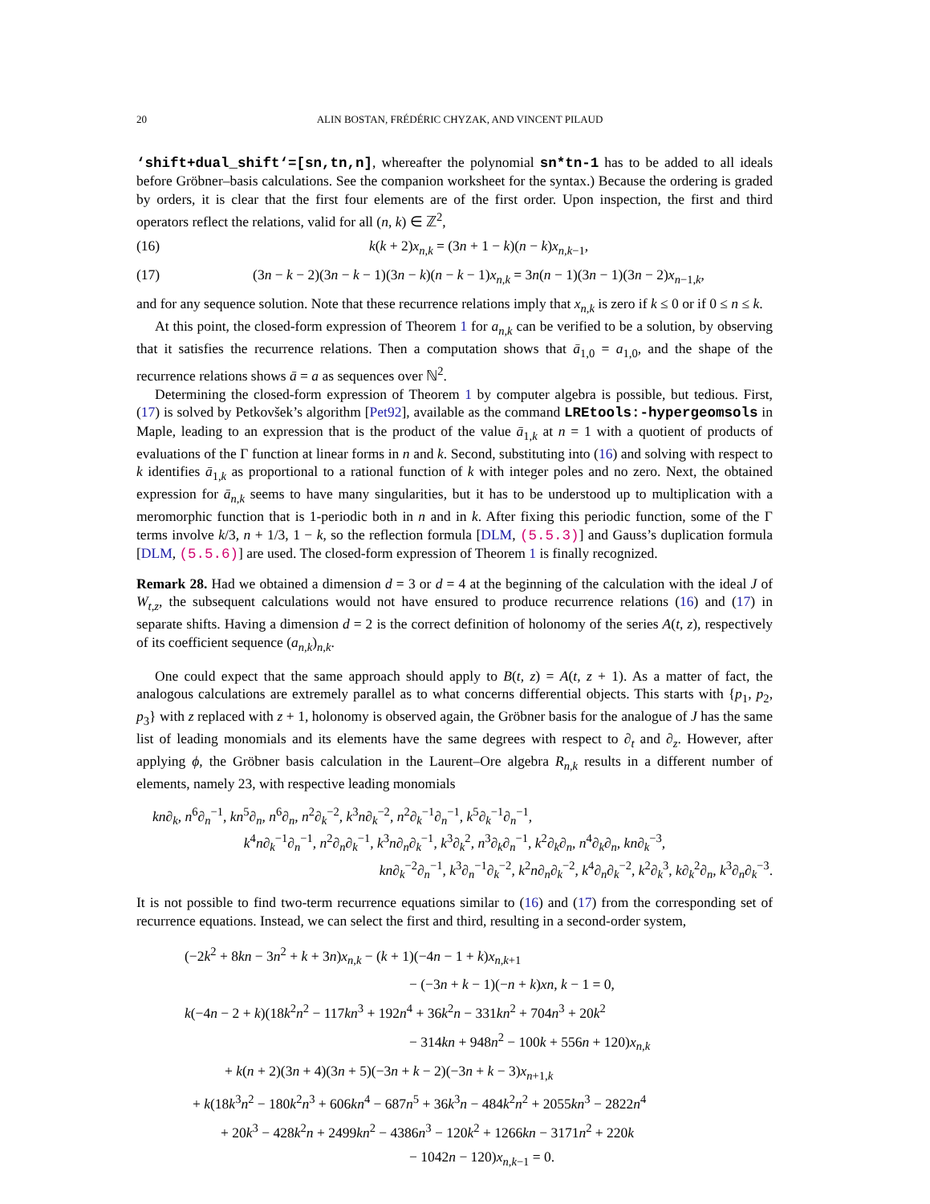20 ALIN BOSTAN, FRÉDÉRIC CHYZAK, AND VINCENT PILAUD
‘shift+dual_shift‘=[sn,tn,n], whereafter the polynomial sn*tn-1 has to be added to all ideals before Gröbner–basis calculations. See the companion worksheet for the syntax.) Because the ordering is graded by orders, it is clear that the first four elements are of the first order. Upon inspection, the first and third operators reflect the relations, valid for all (n, k) ∈ ℤ<sup>2</sup>,
(16) k(k + 2)x<sub>n,k</sub> = (3n + 1 − k)(n − k)x<sub>n,k−1</sub>,
(17) (3n − k − 2)(3n − k − 1)(3n − k)(n − k − 1)x<sub>n,k</sub> = 3n(n − 1)(3n − 1)(3n − 2)x<sub>n−1,k</sub>,
and for any sequence solution. Note that these recurrence relations imply that x<sub>n,k</sub> is zero if k ≤ 0 or if 0 ≤ n ≤ k.
At this point, the closed-form expression of Theorem 1 for a<sub>n,k</sub> can be verified to be a solution, by observing that it satisfies the recurrence relations. Then a computation shows that ā<sub>1,0</sub> = a<sub>1,0</sub>, and the shape of the recurrence relations shows ā = a as sequences over ℕ<sup>2</sup>.
Determining the closed-form expression of Theorem 1 by computer algebra is possible, but tedious. First, (17) is solved by Petkovšek’s algorithm [Pet92], available as the command LREtools:-hypergeomsols in Maple, leading to an expression that is the product of the value ā<sub>1,k</sub> at n = 1 with a quotient of products of evaluations of the Γ function at linear forms in n and k. Second, substituting into (16) and solving with respect to k identifies ā<sub>1,k</sub> as proportional to a rational function of k with integer poles and no zero. Next, the obtained expression for ā<sub>n,k</sub> seems to have many singularities, but it has to be understood up to multiplication with a meromorphic function that is 1-periodic both in n and in k. After fixing this periodic function, some of the Γ terms involve k/3, n + 1/3, 1 − k, so the reflection formula [DLM, (5.5.3)] and Gauss’s duplication formula [DLM, (5.5.6)] are used. The closed-form expression of Theorem 1 is finally recognized.
Remark 28. Had we obtained a dimension d = 3 or d = 4 at the beginning of the calculation with the ideal J of W<sub>t,z</sub>, the subsequent calculations would not have ensured to produce recurrence relations (16) and (17) in separate shifts. Having a dimension d = 2 is the correct definition of holonomy of the series A(t, z), respectively of its coefficient sequence (a<sub>n,k</sub>)<sub>n,k</sub>.
One could expect that the same approach should apply to B(t, z) = A(t, z + 1). As a matter of fact, the analogous calculations are extremely parallel as to what concerns differential objects. This starts with {p<sub>1</sub>, p<sub>2</sub>, p<sub>3</sub>} with z replaced with z + 1, holonomy is observed again, the Gröbner basis for the analogue of J has the same list of leading monomials and its elements have the same degrees with respect to ∂<sub>t</sub> and ∂<sub>z</sub>. However, after applying ϕ, the Gröbner basis calculation in the Laurent–Ore algebra R<sub>n,k</sub> results in a different number of elements, namely 23, with respective leading monomials
kn∂<sub>k</sub>, n<sup>6</sup>∂<sub>n</sub><sup>−1</sup>, kn<sup>5</sup>∂<sub>n</sub>, n<sup>6</sup>∂<sub>n</sub>, n<sup>2</sup>∂<sub>k</sub><sup>−2</sup>, k<sup>3</sup>n∂<sub>k</sub><sup>−2</sup>, n<sup>2</sup>∂<sub>k</sub><sup>−1</sup>∂<sub>n</sub><sup>−1</sup>, k<sup>5</sup>∂<sub>k</sub><sup>−1</sup>∂<sub>n</sub><sup>−1</sup>,
k<sup>4</sup>n∂<sub>k</sub><sup>−1</sup>∂<sub>n</sub><sup>−1</sup>, n<sup>2</sup>∂<sub>n</sub>∂<sub>k</sub><sup>−1</sup>, k<sup>3</sup>n∂<sub>n</sub>∂<sub>k</sub><sup>−1</sup>, k<sup>3</sup>∂<sub>k</sub><sup>2</sup>, n<sup>3</sup>∂<sub>k</sub>∂<sub>n</sub><sup>−1</sup>, k<sup>2</sup>∂<sub>k</sub>∂<sub>n</sub>, n<sup>4</sup>∂<sub>k</sub>∂<sub>n</sub>, kn∂<sub>k</sub><sup>−3</sup>,
kn∂<sub>k</sub><sup>−2</sup>∂<sub>n</sub><sup>−1</sup>, k<sup>3</sup>∂<sub>n</sub><sup>−1</sup>∂<sub>k</sub><sup>−2</sup>, k<sup>2</sup>n∂<sub>n</sub>∂<sub>k</sub><sup>−2</sup>, k<sup>4</sup>∂<sub>n</sub>∂<sub>k</sub><sup>−2</sup>, k<sup>2</sup>∂<sub>k</sub><sup>3</sup>, k∂<sub>k</sub><sup>2</sup>∂<sub>n</sub>, k<sup>3</sup>∂<sub>n</sub>∂<sub>k</sub><sup>−3</sup>.
It is not possible to find two-term recurrence equations similar to (16) and (17) from the corresponding set of recurrence equations. Instead, we can select the first and third, resulting in a second-order system,
(−2k<sup>2</sup> + 8kn − 3n<sup>2</sup> + k + 3n)x<sub>n,k</sub> − (k + 1)(−4n − 1 + k)x<sub>n,k+1</sub>
− (−3n + k − 1)(−n + k)xn, k − 1 = 0,
k(−4n − 2 + k)(18k<sup>2</sup>n<sup>2</sup> − 117kn<sup>3</sup> + 192n<sup>4</sup> + 36k<sup>2</sup>n − 331kn<sup>2</sup> + 704n<sup>3</sup> + 20k<sup>2</sup>
− 314kn + 948n<sup>2</sup> − 100k + 556n + 120)x<sub>n,k</sub>
+ k(n + 2)(3n + 4)(3n + 5)(−3n + k − 2)(−3n + k − 3)x<sub>n+1,k</sub>
+ k(18k<sup>3</sup>n<sup>2</sup> − 180k<sup>2</sup>n<sup>3</sup> + 606kn<sup>4</sup> − 687n<sup>5</sup> + 36k<sup>3</sup>n − 484k<sup>2</sup>n<sup>2</sup> + 2055kn<sup>3</sup> − 2822n<sup>4</sup>
+ 20k<sup>3</sup> − 428k<sup>2</sup>n + 2499kn<sup>2</sup> − 4386n<sup>3</sup> − 120k<sup>2</sup> + 1266kn − 3171n<sup>2</sup> + 220k
− 1042n − 120)x<sub>n,k−1</sub> = 0.